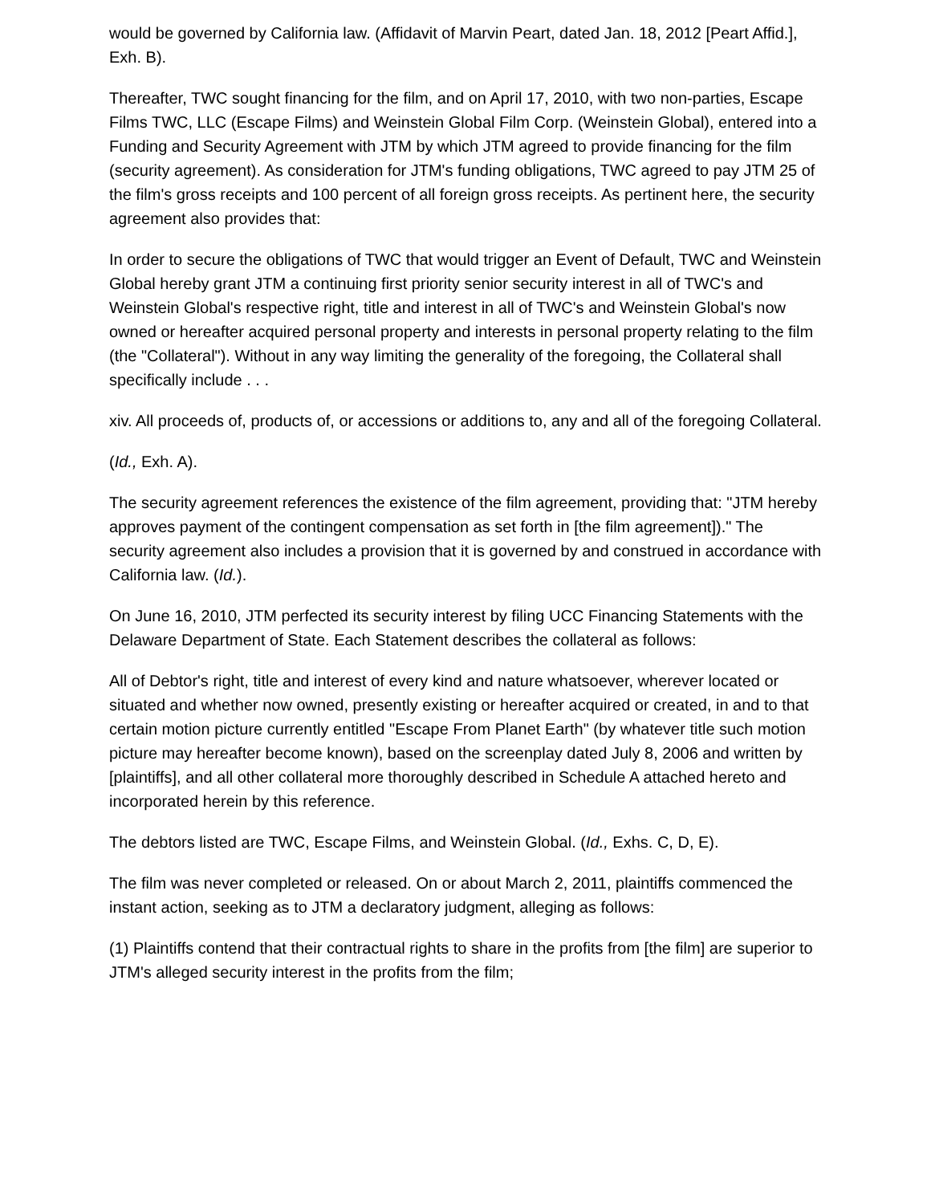would be governed by California law. (Affidavit of Marvin Peart, dated Jan. 18, 2012 [Peart Affid.], Exh. B).
Thereafter, TWC sought financing for the film, and on April 17, 2010, with two non-parties, Escape Films TWC, LLC (Escape Films) and Weinstein Global Film Corp. (Weinstein Global), entered into a Funding and Security Agreement with JTM by which JTM agreed to provide financing for the film (security agreement). As consideration for JTM's funding obligations, TWC agreed to pay JTM 25 of the film's gross receipts and 100 percent of all foreign gross receipts. As pertinent here, the security agreement also provides that:
In order to secure the obligations of TWC that would trigger an Event of Default, TWC and Weinstein Global hereby grant JTM a continuing first priority senior security interest in all of TWC's and Weinstein Global's respective right, title and interest in all of TWC's and Weinstein Global's now owned or hereafter acquired personal property and interests in personal property relating to the film (the "Collateral"). Without in any way limiting the generality of the foregoing, the Collateral shall specifically include . . .
xiv. All proceeds of, products of, or accessions or additions to, any and all of the foregoing Collateral.
(Id., Exh. A).
The security agreement references the existence of the film agreement, providing that: "JTM hereby approves payment of the contingent compensation as set forth in [the film agreement])." The security agreement also includes a provision that it is governed by and construed in accordance with California law. (Id.).
On June 16, 2010, JTM perfected its security interest by filing UCC Financing Statements with the Delaware Department of State. Each Statement describes the collateral as follows:
All of Debtor's right, title and interest of every kind and nature whatsoever, wherever located or situated and whether now owned, presently existing or hereafter acquired or created, in and to that certain motion picture currently entitled "Escape From Planet Earth" (by whatever title such motion picture may hereafter become known), based on the screenplay dated July 8, 2006 and written by [plaintiffs], and all other collateral more thoroughly described in Schedule A attached hereto and incorporated herein by this reference.
The debtors listed are TWC, Escape Films, and Weinstein Global. (Id., Exhs. C, D, E).
The film was never completed or released. On or about March 2, 2011, plaintiffs commenced the instant action, seeking as to JTM a declaratory judgment, alleging as follows:
(1) Plaintiffs contend that their contractual rights to share in the profits from [the film] are superior to JTM's alleged security interest in the profits from the film;